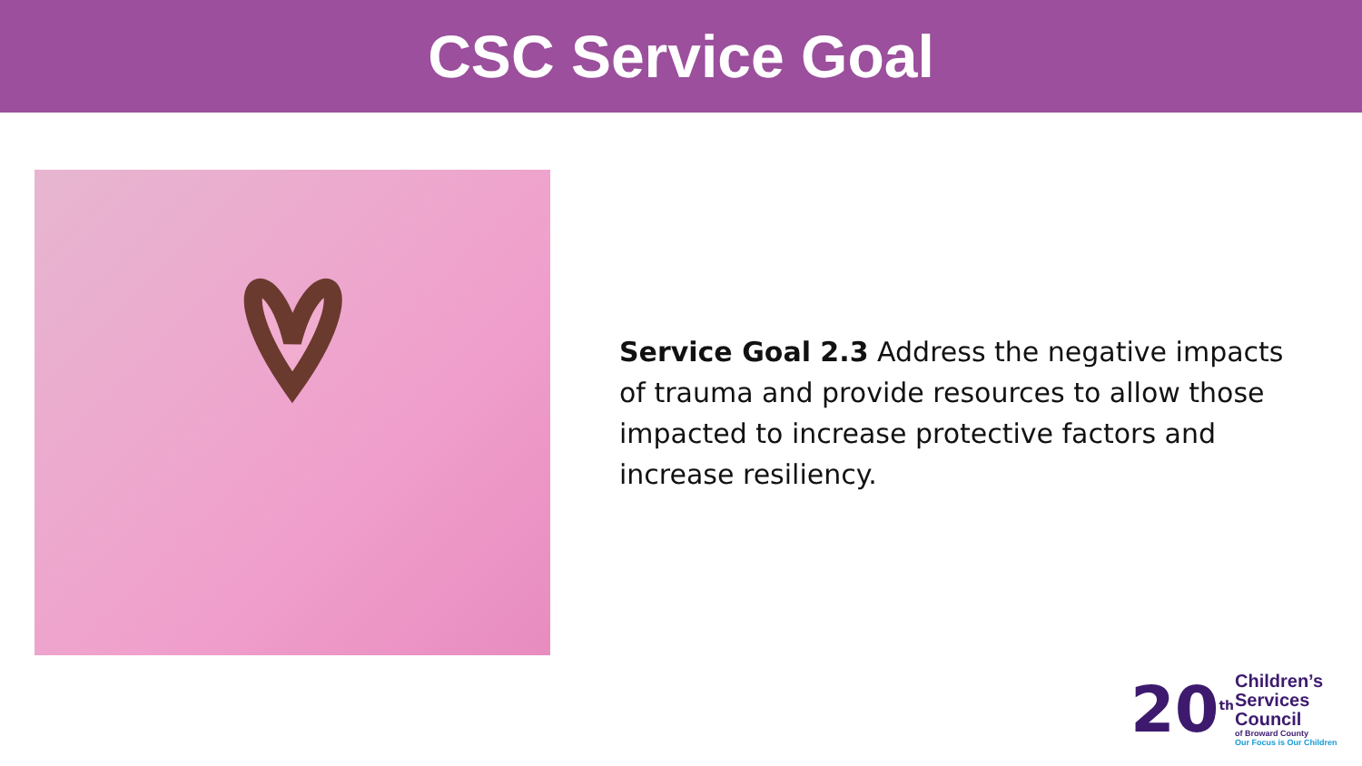CSC Service Goal
Service Goal 2.3 Address the negative impacts of trauma and provide resources to allow those impacted to increase protective factors and increase resiliency.
20<sup>th</sup>
Children’s
Services
Council
of Broward County
Our Focus is Our Children